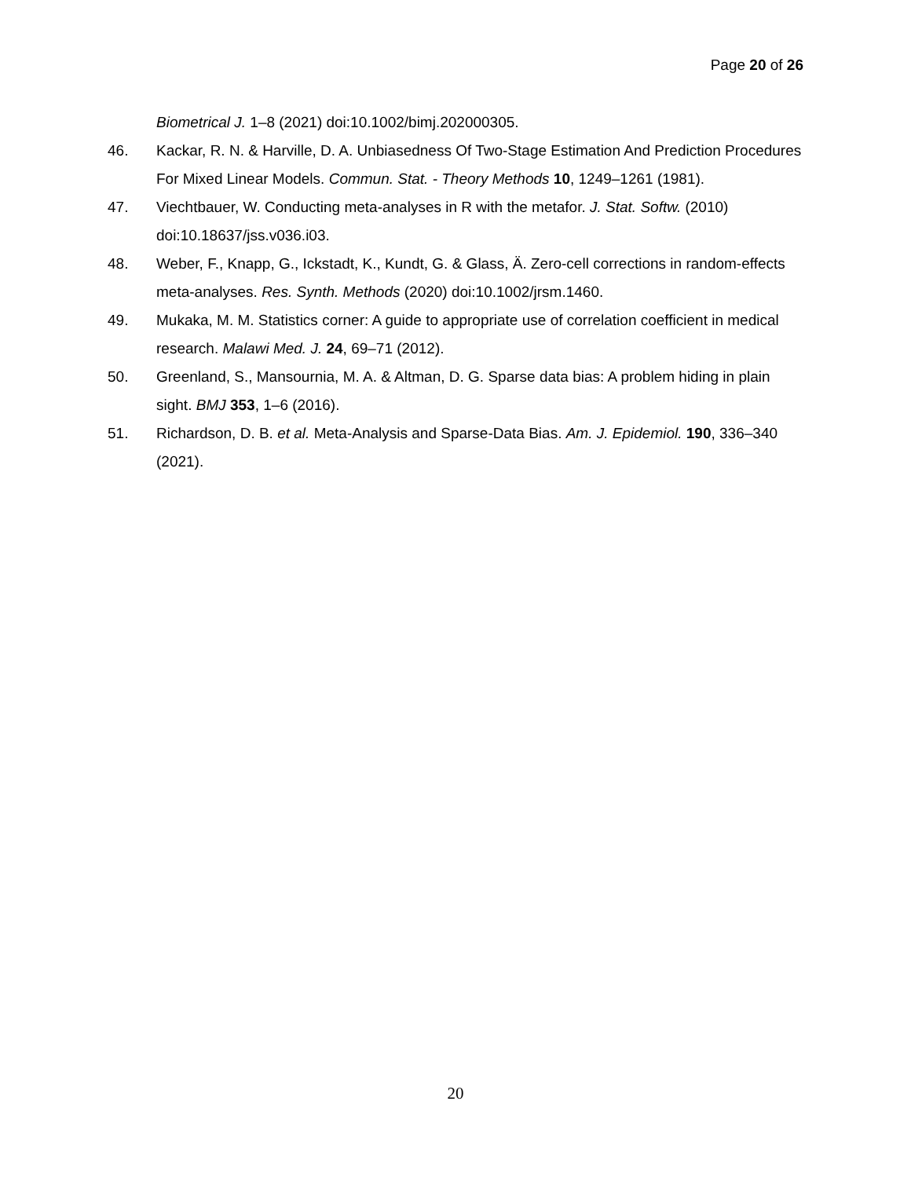Page 20 of 26
Biometrical J. 1–8 (2021) doi:10.1002/bimj.202000305.
46. Kackar, R. N. & Harville, D. A. Unbiasedness Of Two-Stage Estimation And Prediction Procedures For Mixed Linear Models. Commun. Stat. - Theory Methods 10, 1249–1261 (1981).
47. Viechtbauer, W. Conducting meta-analyses in R with the metafor. J. Stat. Softw. (2010) doi:10.18637/jss.v036.i03.
48. Weber, F., Knapp, G., Ickstadt, K., Kundt, G. & Glass, Ä. Zero-cell corrections in random-effects meta-analyses. Res. Synth. Methods (2020) doi:10.1002/jrsm.1460.
49. Mukaka, M. M. Statistics corner: A guide to appropriate use of correlation coefficient in medical research. Malawi Med. J. 24, 69–71 (2012).
50. Greenland, S., Mansournia, M. A. & Altman, D. G. Sparse data bias: A problem hiding in plain sight. BMJ 353, 1–6 (2016).
51. Richardson, D. B. et al. Meta-Analysis and Sparse-Data Bias. Am. J. Epidemiol. 190, 336–340 (2021).
20